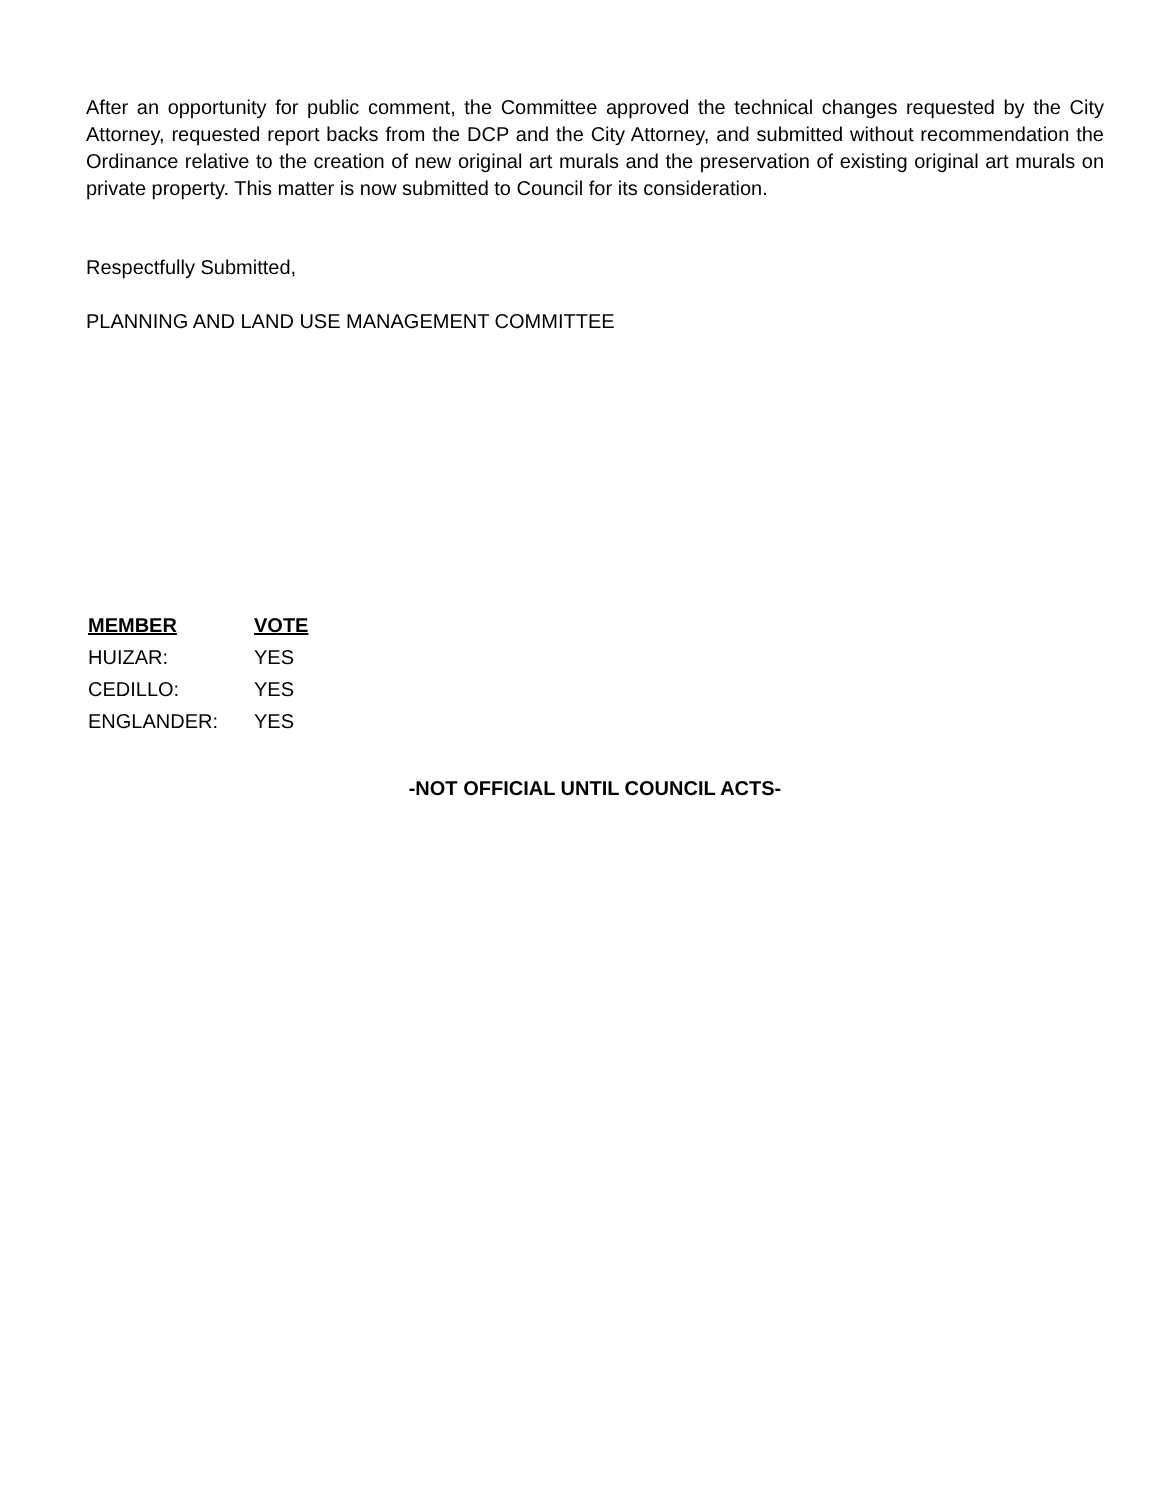After an opportunity for public comment, the Committee approved the technical changes requested by the City Attorney, requested report backs from the DCP and the City Attorney, and submitted without recommendation the Ordinance relative to the creation of new original art murals and the preservation of existing original art murals on private property. This matter is now submitted to Council for its consideration.
Respectfully Submitted,
PLANNING AND LAND USE MANAGEMENT COMMITTEE
| MEMBER | VOTE |
| --- | --- |
| HUIZAR: | YES |
| CEDILLO: | YES |
| ENGLANDER: | YES |
-NOT OFFICIAL UNTIL COUNCIL ACTS-